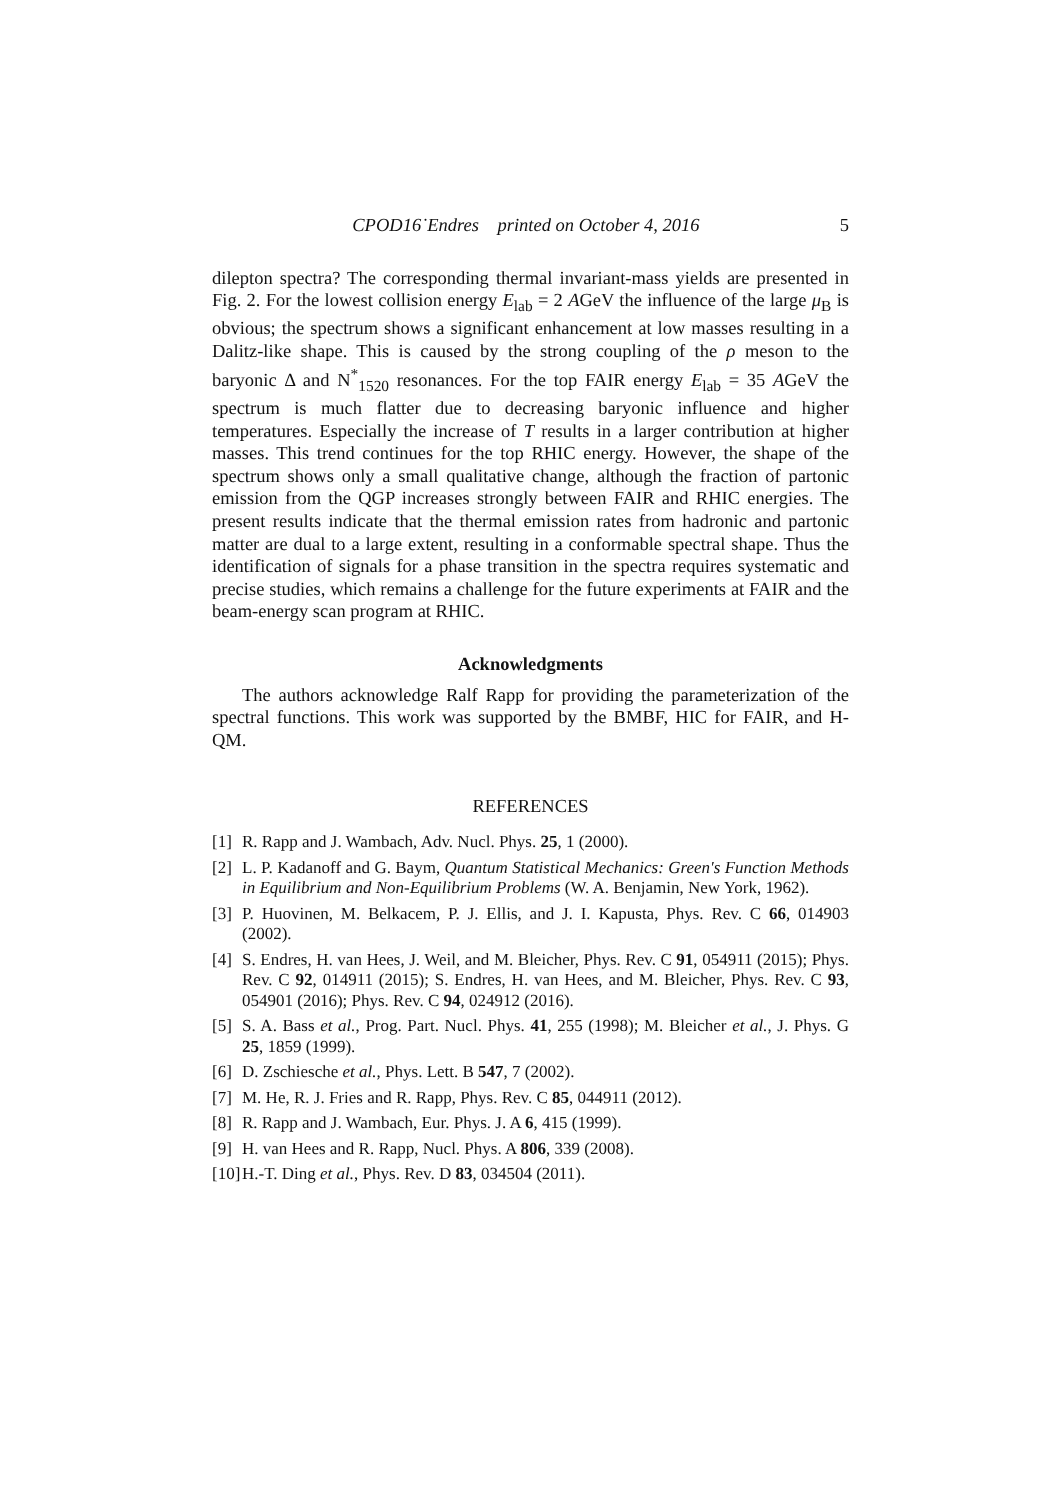CPOD16˙Endres printed on October 4, 2016 5
dilepton spectra? The corresponding thermal invariant-mass yields are presented in Fig. 2. For the lowest collision energy E<sub>lab</sub> = 2 AGeV the influence of the large μ<sub>B</sub> is obvious; the spectrum shows a significant enhancement at low masses resulting in a Dalitz-like shape. This is caused by the strong coupling of the ρ meson to the baryonic Δ and N<sup>*</sup><sub>1520</sub> resonances. For the top FAIR energy E<sub>lab</sub> = 35 AGeV the spectrum is much flatter due to decreasing baryonic influence and higher temperatures. Especially the increase of T results in a larger contribution at higher masses. This trend continues for the top RHIC energy. However, the shape of the spectrum shows only a small qualitative change, although the fraction of partonic emission from the QGP increases strongly between FAIR and RHIC energies. The present results indicate that the thermal emission rates from hadronic and partonic matter are dual to a large extent, resulting in a conformable spectral shape. Thus the identification of signals for a phase transition in the spectra requires systematic and precise studies, which remains a challenge for the future experiments at FAIR and the beam-energy scan program at RHIC.
Acknowledgments
The authors acknowledge Ralf Rapp for providing the parameterization of the spectral functions. This work was supported by the BMBF, HIC for FAIR, and H-QM.
REFERENCES
[1] R. Rapp and J. Wambach, Adv. Nucl. Phys. 25, 1 (2000).
[2] L. P. Kadanoff and G. Baym, Quantum Statistical Mechanics: Green's Function Methods in Equilibrium and Non-Equilibrium Problems (W. A. Benjamin, New York, 1962).
[3] P. Huovinen, M. Belkacem, P. J. Ellis, and J. I. Kapusta, Phys. Rev. C 66, 014903 (2002).
[4] S. Endres, H. van Hees, J. Weil, and M. Bleicher, Phys. Rev. C 91, 054911 (2015); Phys. Rev. C 92, 014911 (2015); S. Endres, H. van Hees, and M. Bleicher, Phys. Rev. C 93, 054901 (2016); Phys. Rev. C 94, 024912 (2016).
[5] S. A. Bass et al., Prog. Part. Nucl. Phys. 41, 255 (1998); M. Bleicher et al., J. Phys. G 25, 1859 (1999).
[6] D. Zschiesche et al., Phys. Lett. B 547, 7 (2002).
[7] M. He, R. J. Fries and R. Rapp, Phys. Rev. C 85, 044911 (2012).
[8] R. Rapp and J. Wambach, Eur. Phys. J. A 6, 415 (1999).
[9] H. van Hees and R. Rapp, Nucl. Phys. A 806, 339 (2008).
[10] H.-T. Ding et al., Phys. Rev. D 83, 034504 (2011).